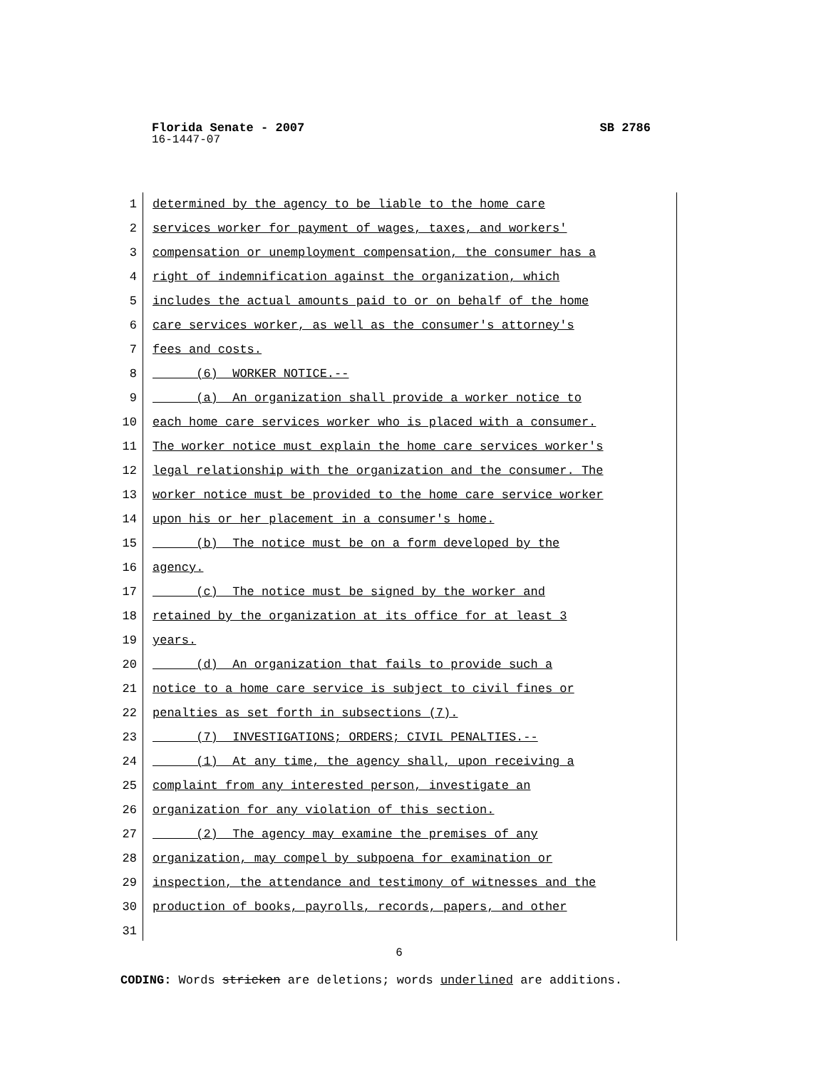Florida Senate - 2007 SB 2786
16-1447-07
1 determined by the agency to be liable to the home care
2 services worker for payment of wages, taxes, and workers'
3 compensation or unemployment compensation, the consumer has a
4 right of indemnification against the organization, which
5 includes the actual amounts paid to or on behalf of the home
6 care services worker, as well as the consumer's attorney's
7 fees and costs.
8 (6) WORKER NOTICE.--
9 (a) An organization shall provide a worker notice to
10 each home care services worker who is placed with a consumer.
11 The worker notice must explain the home care services worker's
12 legal relationship with the organization and the consumer. The
13 worker notice must be provided to the home care service worker
14 upon his or her placement in a consumer's home.
15 (b) The notice must be on a form developed by the
16 agency.
17 (c) The notice must be signed by the worker and
18 retained by the organization at its office for at least 3
19 years.
20 (d) An organization that fails to provide such a
21 notice to a home care service is subject to civil fines or
22 penalties as set forth in subsections (7).
23 (7) INVESTIGATIONS; ORDERS; CIVIL PENALTIES.--
24 (1) At any time, the agency shall, upon receiving a
25 complaint from any interested person, investigate an
26 organization for any violation of this section.
27 (2) The agency may examine the premises of any
28 organization, may compel by subpoena for examination or
29 inspection, the attendance and testimony of witnesses and the
30 production of books, payrolls, records, papers, and other
31
6
CODING: Words stricken are deletions; words underlined are additions.